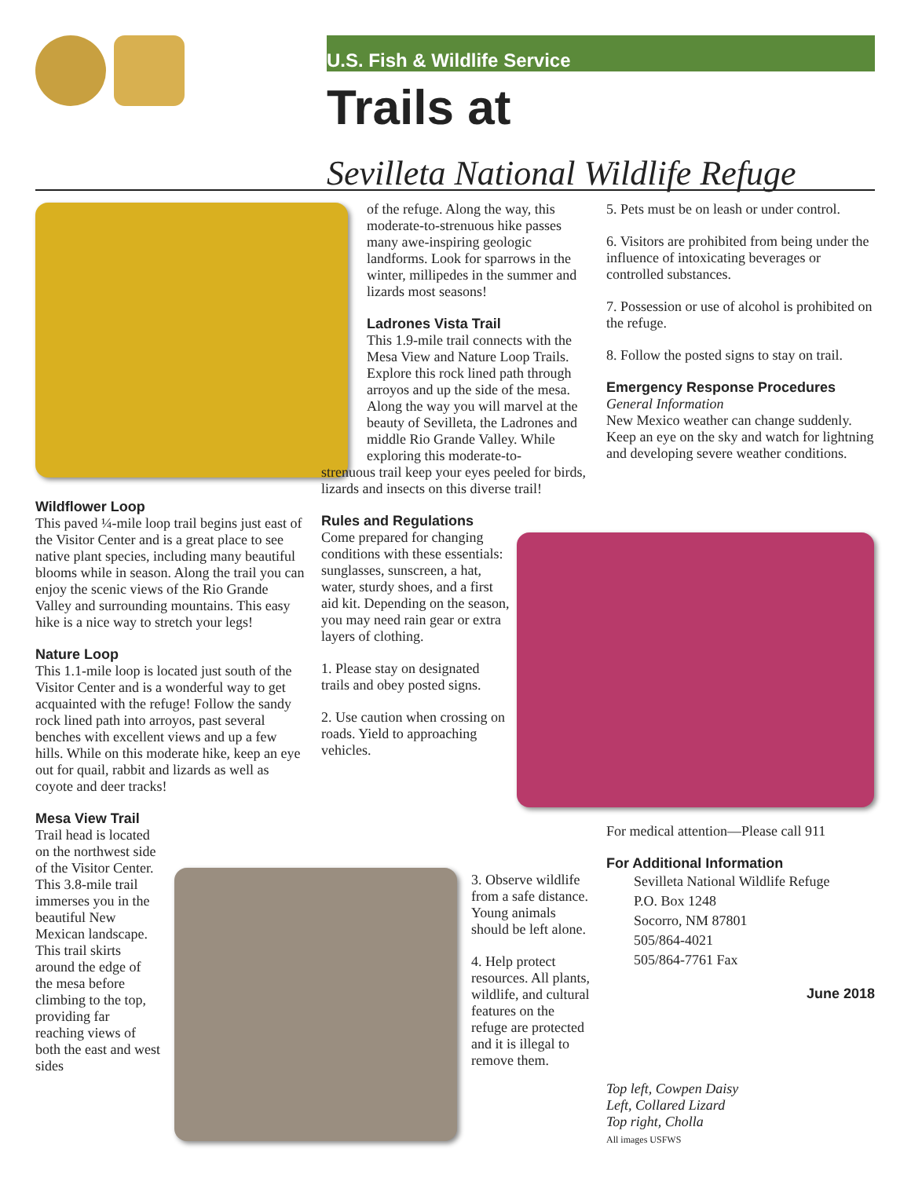U.S. Fish & Wildlife Service
Trails at
Sevilleta National Wildlife Refuge
Wildflower Loop
This paved ¼-mile loop trail begins just east of the Visitor Center and is a great place to see native plant species, including many beautiful blooms while in season. Along the trail you can enjoy the scenic views of the Rio Grande Valley and surrounding mountains. This easy hike is a nice way to stretch your legs!
Nature Loop
This 1.1-mile loop is located just south of the Visitor Center and is a wonderful way to get acquainted with the refuge! Follow the sandy rock lined path into arroyos, past several benches with excellent views and up a few hills. While on this moderate hike, keep an eye out for quail, rabbit and lizards as well as coyote and deer tracks!
Mesa View Trail
Trail head is located on the northwest side of the Visitor Center. This 3.8-mile trail immerses you in the beautiful New Mexican landscape. This trail skirts around the edge of the mesa before climbing to the top, providing far reaching views of both the east and west sides
of the refuge. Along the way, this moderate-to-strenuous hike passes many awe-inspiring geologic landforms. Look for sparrows in the winter, millipedes in the summer and lizards most seasons!
Ladrones Vista Trail
This 1.9-mile trail connects with the Mesa View and Nature Loop Trails. Explore this rock lined path through arroyos and up the side of the mesa. Along the way you will marvel at the beauty of Sevilleta, the Ladrones and middle Rio Grande Valley. While exploring this moderate-to-
strenuous trail keep your eyes peeled for birds, lizards and insects on this diverse trail!
Rules and Regulations
Come prepared for changing conditions with these essentials: sunglasses, sunscreen, a hat, water, sturdy shoes, and a first aid kit. Depending on the season, you may need rain gear or extra layers of clothing.
1. Please stay on designated trails and obey posted signs.
2. Use caution when crossing on roads. Yield to approaching vehicles.
3. Observe wildlife from a safe distance. Young animals should be left alone.
4. Help protect resources. All plants, wildlife, and cultural features on the refuge are protected and it is illegal to remove them.
5. Pets must be on leash or under control.
6. Visitors are prohibited from being under the influence of intoxicating beverages or controlled substances.
7. Possession or use of alcohol is prohibited on the refuge.
8. Follow the posted signs to stay on trail.
Emergency Response Procedures
General Information
New Mexico weather can change suddenly. Keep an eye on the sky and watch for lightning and developing severe weather conditions.
For medical attention—Please call 911
For Additional Information
Sevilleta National Wildlife Refuge
P.O. Box 1248
Socorro, NM 87801
505/864-4021
505/864-7761 Fax
June 2018
Top left, Cowpen Daisy
Left, Collared Lizard
Top right, Cholla
All images USFWS